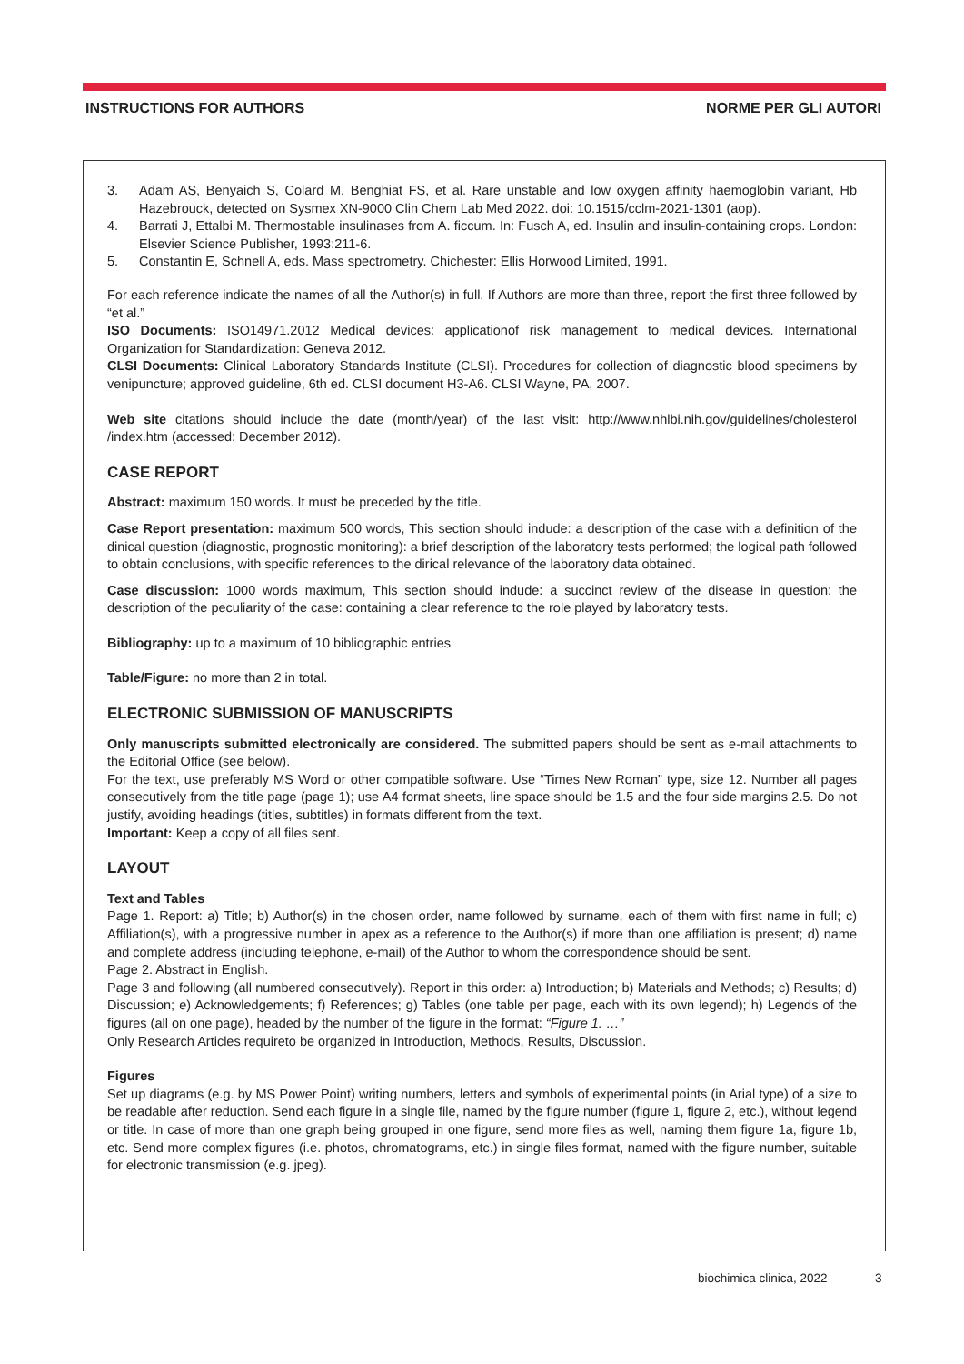INSTRUCTIONS FOR AUTHORS NORME PER GLI AUTORI
3. Adam AS, Benyaich S, Colard M, Benghiat FS, et al. Rare unstable and low oxygen affinity haemoglobin variant, Hb Hazebrouck, detected on Sysmex XN-9000 Clin Chem Lab Med 2022. doi: 10.1515/cclm-2021-1301 (aop).
4. Barrati J, Ettalbi M. Thermostable insulinases from A. ficcum. In: Fusch A, ed. Insulin and insulin-containing crops. London: Elsevier Science Publisher, 1993:211-6.
5. Constantin E, Schnell A, eds. Mass spectrometry. Chichester: Ellis Horwood Limited, 1991.
For each reference indicate the names of all the Author(s) in full. If Authors are more than three, report the first three followed by “et al.”
ISO Documents: ISO14971.2012 Medical devices: applicationof risk management to medical devices. International Organization for Standardization: Geneva 2012.
CLSI Documents: Clinical Laboratory Standards Institute (CLSI). Procedures for collection of diagnostic blood specimens by venipuncture; approved guideline, 6th ed. CLSI document H3-A6. CLSI Wayne, PA, 2007.
Web site citations should include the date (month/year) of the last visit: http://www.nhlbi.nih.gov/guidelines/cholesterol /index.htm (accessed: December 2012).
CASE REPORT
Abstract: maximum 150 words. It must be preceded by the title.
Case Report presentation: maximum 500 words, This section should indude: a description of the case with a definition of the dinical question (diagnostic, prognostic monitoring): a brief description of the laboratory tests performed; the logical path followed to obtain conclusions, with specific references to the dirical relevance of the laboratory data obtained.
Case discussion: 1000 words maximum, This section should indude: a succinct review of the disease in question: the description of the peculiarity of the case: containing a clear reference to the role played by laboratory tests.
Bibliography: up to a maximum of 10 bibliographic entries
Table/Figure: no more than 2 in total.
ELECTRONIC SUBMISSION OF MANUSCRIPTS
Only manuscripts submitted electronically are considered. The submitted papers should be sent as e-mail attachments to the Editorial Office (see below).
For the text, use preferably MS Word or other compatible software. Use “Times New Roman” type, size 12. Number all pages consecutively from the title page (page 1); use A4 format sheets, line space should be 1.5 and the four side margins 2.5. Do not justify, avoiding headings (titles, subtitles) in formats different from the text.
Important: Keep a copy of all files sent.
LAYOUT
Text and Tables
Page 1. Report: a) Title; b) Author(s) in the chosen order, name followed by surname, each of them with first name in full; c) Affiliation(s), with a progressive number in apex as a reference to the Author(s) if more than one affiliation is present; d) name and complete address (including telephone, e-mail) of the Author to whom the correspondence should be sent.
Page 2. Abstract in English.
Page 3 and following (all numbered consecutively). Report in this order: a) Introduction; b) Materials and Methods; c) Results; d) Discussion; e) Acknowledgements; f) References; g) Tables (one table per page, each with its own legend); h) Legends of the figures (all on one page), headed by the number of the figure in the format: “Figure 1. …”
Only Research Articles requireto be organized in Introduction, Methods, Results, Discussion.
Figures
Set up diagrams (e.g. by MS Power Point) writing numbers, letters and symbols of experimental points (in Arial type) of a size to be readable after reduction. Send each figure in a single file, named by the figure number (figure 1, figure 2, etc.), without legend or title. In case of more than one graph being grouped in one figure, send more files as well, naming them figure 1a, figure 1b, etc. Send more complex figures (i.e. photos, chromatograms, etc.) in single files format, named with the figure number, suitable for electronic transmission (e.g. jpeg).
biochimica clinica, 2022 3